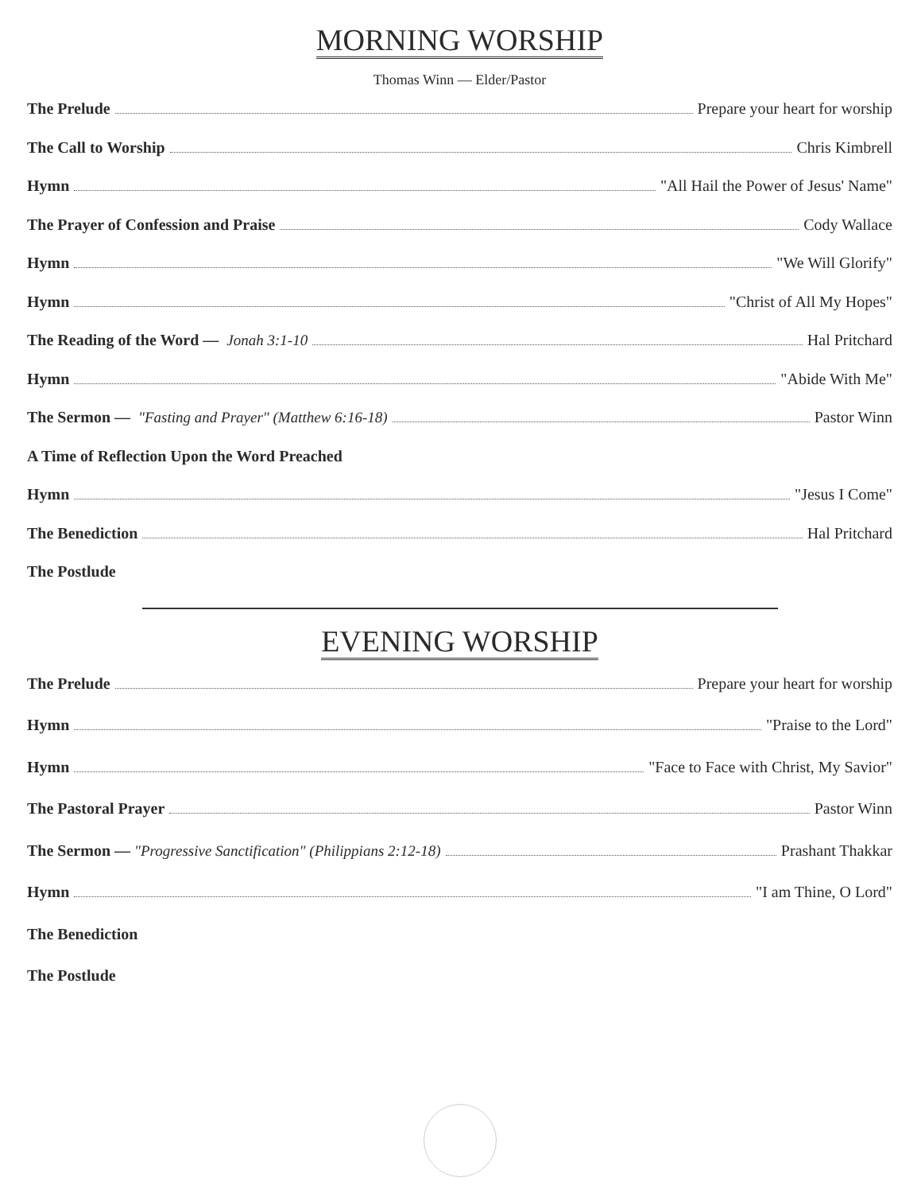MORNING WORSHIP
Thomas Winn — Elder/Pastor
The Prelude Prepare your heart for worship
The Call to Worship Chris Kimbrell
Hymn "All Hail the Power of Jesus' Name"
The Prayer of Confession and Praise Cody Wallace
Hymn "We Will Glorify"
Hymn "Christ of All My Hopes"
The Reading of the Word — Jonah 3:1-10 Hal Pritchard
Hymn "Abide With Me"
The Sermon — "Fasting and Prayer" (Matthew 6:16-18) Pastor Winn
A Time of Reflection Upon the Word Preached
Hymn "Jesus I Come"
The Benediction Hal Pritchard
The Postlude
EVENING WORSHIP
The Prelude Prepare your heart for worship
Hymn "Praise to the Lord"
Hymn "Face to Face with Christ, My Savior"
The Pastoral Prayer Pastor Winn
The Sermon — "Progressive Sanctification" (Philippians 2:12-18) Prashant Thakkar
Hymn "I am Thine, O Lord"
The Benediction
The Postlude